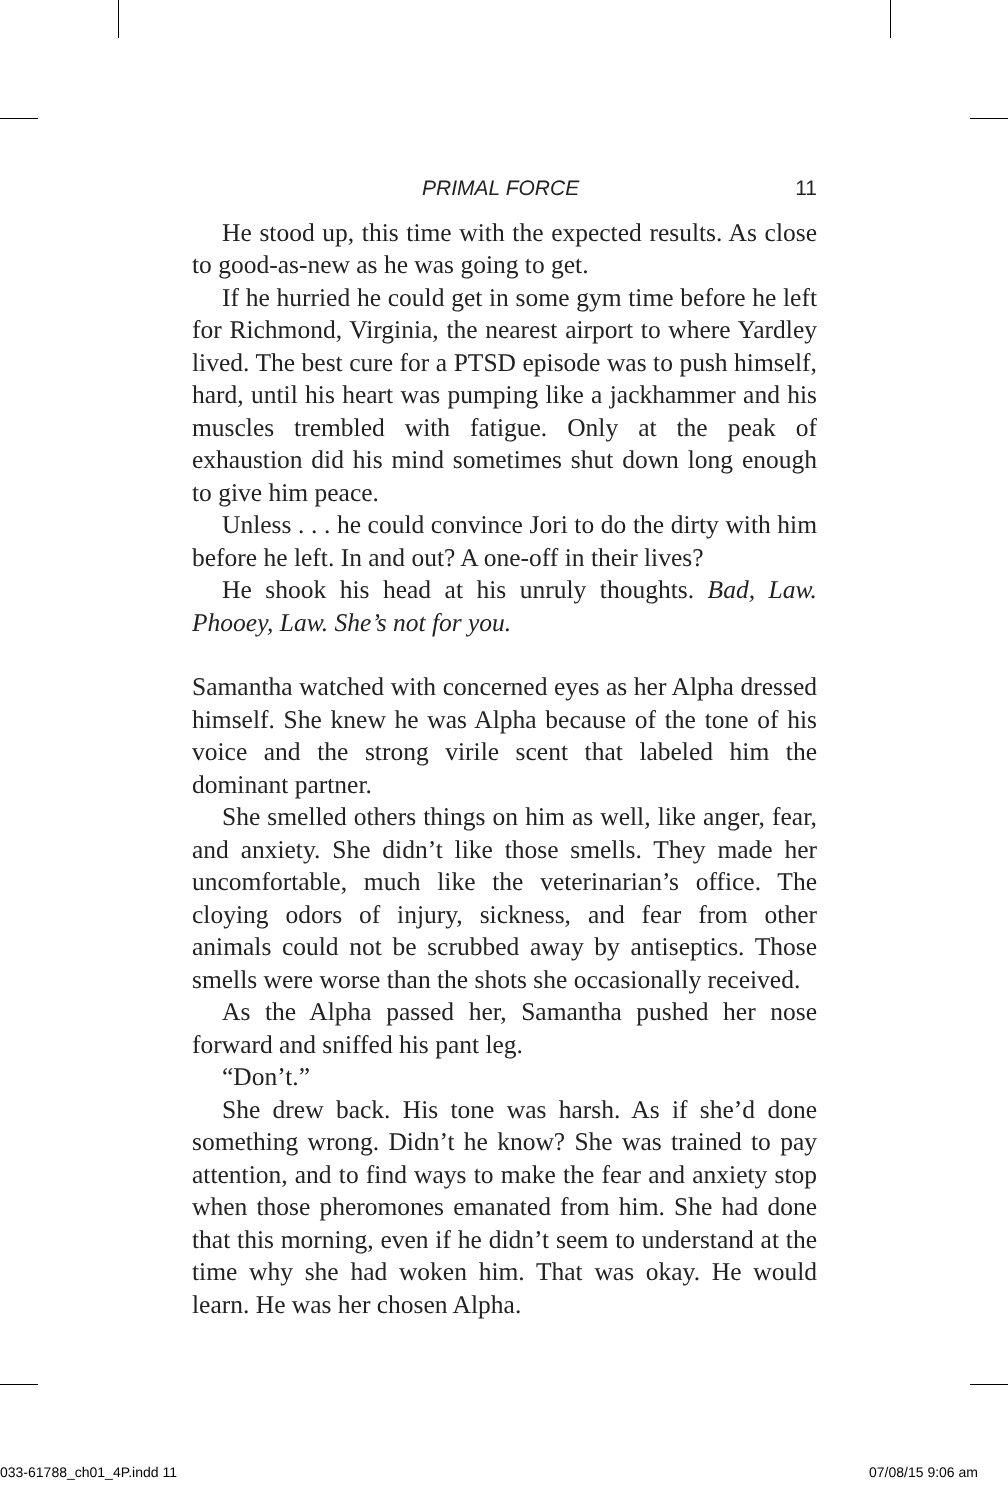PRIMAL FORCE 11
He stood up, this time with the expected results. As close to good-as-new as he was going to get.
If he hurried he could get in some gym time before he left for Richmond, Virginia, the nearest airport to where Yardley lived. The best cure for a PTSD episode was to push himself, hard, until his heart was pumping like a jackhammer and his muscles trembled with fatigue. Only at the peak of exhaustion did his mind sometimes shut down long enough to give him peace.
Unless . . . he could convince Jori to do the dirty with him before he left. In and out? A one-off in their lives?
He shook his head at his unruly thoughts. Bad, Law. Phooey, Law. She’s not for you.
Samantha watched with concerned eyes as her Alpha dressed himself. She knew he was Alpha because of the tone of his voice and the strong virile scent that labeled him the dominant partner.
She smelled others things on him as well, like anger, fear, and anxiety. She didn’t like those smells. They made her uncomfortable, much like the veterinarian’s office. The cloying odors of injury, sickness, and fear from other animals could not be scrubbed away by antiseptics. Those smells were worse than the shots she occasionally received.
As the Alpha passed her, Samantha pushed her nose forward and sniffed his pant leg.
“Don’t.”
She drew back. His tone was harsh. As if she’d done something wrong. Didn’t he know? She was trained to pay attention, and to find ways to make the fear and anxiety stop when those pheromones emanated from him. She had done that this morning, even if he didn’t seem to understand at the time why she had woken him. That was okay. He would learn. He was her chosen Alpha.
033-61788_ch01_4P.indd 11 07/08/15 9:06 am